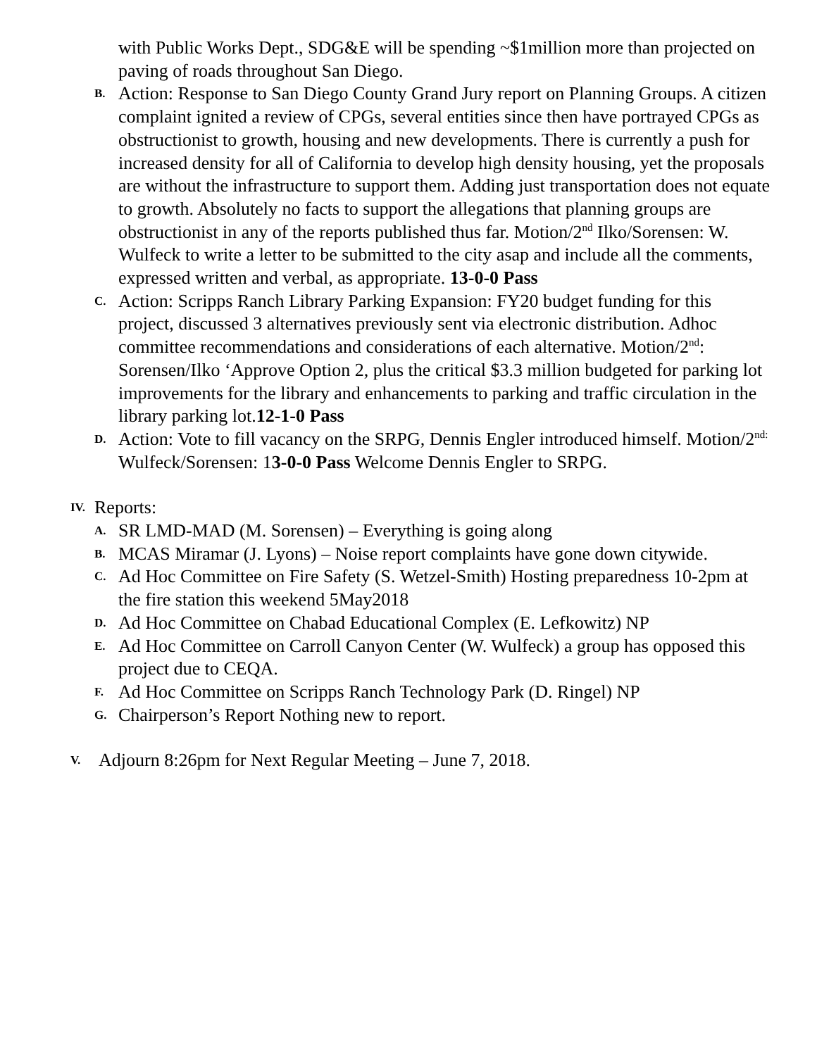with Public Works Dept., SDG&E will be spending ~$1million more than projected on paving of roads throughout San Diego.
B.
Action: Response to San Diego County Grand Jury report on Planning Groups. A citizen complaint ignited a review of CPGs, several entities since then have portrayed CPGs as obstructionist to growth, housing and new developments. There is currently a push for increased density for all of California to develop high density housing, yet the proposals are without the infrastructure to support them. Adding just transportation does not equate to growth. Absolutely no facts to support the allegations that planning groups are obstructionist in any of the reports published thus far. Motion/2<sup>nd</sup> Ilko/Sorensen: W. Wulfeck to write a letter to be submitted to the city asap and include all the comments, expressed written and verbal, as appropriate. 13-0-0 Pass
C.
Action: Scripps Ranch Library Parking Expansion: FY20 budget funding for this project, discussed 3 alternatives previously sent via electronic distribution. Adhoc committee recommendations and considerations of each alternative. Motion/2<sup>nd</sup>: Sorensen/Ilko ‘Approve Option 2, plus the critical $3.3 million budgeted for parking lot improvements for the library and enhancements to parking and traffic circulation in the library parking lot.12-1-0 Pass
D.
Action: Vote to fill vacancy on the SRPG, Dennis Engler introduced himself. Motion/2<sup>nd:</sup> Wulfeck/Sorensen: 13-0-0 Pass Welcome Dennis Engler to SRPG.
IV.
Reports:
A.
SR LMD-MAD (M. Sorensen) – Everything is going along
B.
MCAS Miramar (J. Lyons) – Noise report complaints have gone down citywide.
C.
Ad Hoc Committee on Fire Safety (S. Wetzel-Smith) Hosting preparedness 10-2pm at the fire station this weekend 5May2018
D.
Ad Hoc Committee on Chabad Educational Complex (E. Lefkowitz) NP
E.
Ad Hoc Committee on Carroll Canyon Center (W. Wulfeck) a group has opposed this project due to CEQA.
F.
Ad Hoc Committee on Scripps Ranch Technology Park (D. Ringel) NP
G.
Chairperson’s Report Nothing new to report.
V.
Adjourn 8:26pm for Next Regular Meeting – June 7, 2018.